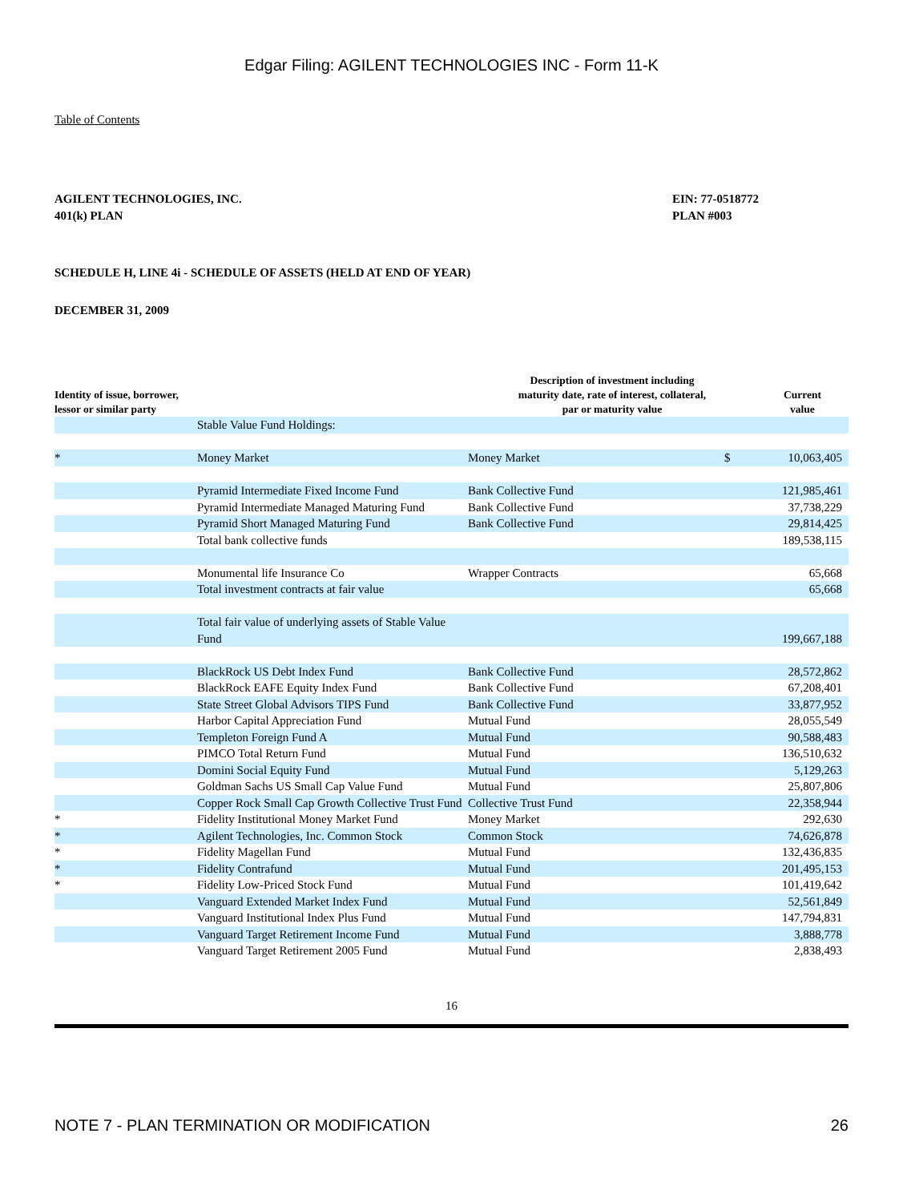Edgar Filing: AGILENT TECHNOLOGIES INC - Form 11-K
Table of Contents
AGILENT TECHNOLOGIES, INC.
401(k) PLAN
EIN: 77-0518772
PLAN #003
SCHEDULE H, LINE 4i - SCHEDULE OF ASSETS (HELD AT END OF YEAR)
DECEMBER 31, 2009
| Identity of issue, borrower, lessor or similar party | | Description of investment including maturity date, rate of interest, collateral, par or maturity value | | Current value |
| --- | --- | --- | --- | --- |
| | Stable Value Fund Holdings: | | | |
| * | Money Market | Money Market | $ | 10,063,405 |
| | Pyramid Intermediate Fixed Income Fund | Bank Collective Fund | | 121,985,461 |
| | Pyramid Intermediate Managed Maturing Fund | Bank Collective Fund | | 37,738,229 |
| | Pyramid Short Managed Maturing Fund | Bank Collective Fund | | 29,814,425 |
| | Total bank collective funds | | | 189,538,115 |
| | Monumental life Insurance Co | Wrapper Contracts | | 65,668 |
| | Total investment contracts at fair value | | | 65,668 |
| | Total fair value of underlying assets of Stable Value Fund | | | 199,667,188 |
| | BlackRock US Debt Index Fund | Bank Collective Fund | | 28,572,862 |
| | BlackRock EAFE Equity Index Fund | Bank Collective Fund | | 67,208,401 |
| | State Street Global Advisors TIPS Fund | Bank Collective Fund | | 33,877,952 |
| | Harbor Capital Appreciation Fund | Mutual Fund | | 28,055,549 |
| | Templeton Foreign Fund A | Mutual Fund | | 90,588,483 |
| | PIMCO Total Return Fund | Mutual Fund | | 136,510,632 |
| | Domini Social Equity Fund | Mutual Fund | | 5,129,263 |
| | Goldman Sachs US Small Cap Value Fund | Mutual Fund | | 25,807,806 |
| | Copper Rock Small Cap Growth Collective Trust Fund | Collective Trust Fund | | 22,358,944 |
| * | Fidelity Institutional Money Market Fund | Money Market | | 292,630 |
| * | Agilent Technologies, Inc. Common Stock | Common Stock | | 74,626,878 |
| * | Fidelity Magellan Fund | Mutual Fund | | 132,436,835 |
| * | Fidelity Contrafund | Mutual Fund | | 201,495,153 |
| * | Fidelity Low-Priced Stock Fund | Mutual Fund | | 101,419,642 |
| | Vanguard Extended Market Index Fund | Mutual Fund | | 52,561,849 |
| | Vanguard Institutional Index Plus Fund | Mutual Fund | | 147,794,831 |
| | Vanguard Target Retirement Income Fund | Mutual Fund | | 3,888,778 |
| | Vanguard Target Retirement 2005 Fund | Mutual Fund | | 2,838,493 |
16
NOTE 7 - PLAN TERMINATION OR MODIFICATION 26